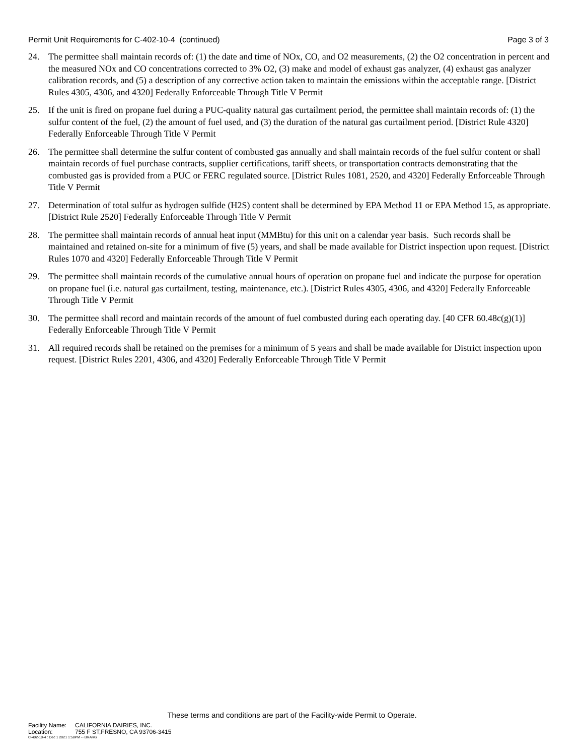Permit Unit Requirements for C-402-10-4 (continued)
Page 3 of 3
24. The permittee shall maintain records of: (1) the date and time of NOx, CO, and O2 measurements, (2) the O2 concentration in percent and the measured NOx and CO concentrations corrected to 3% O2, (3) make and model of exhaust gas analyzer, (4) exhaust gas analyzer calibration records, and (5) a description of any corrective action taken to maintain the emissions within the acceptable range. [District Rules 4305, 4306, and 4320] Federally Enforceable Through Title V Permit
25. If the unit is fired on propane fuel during a PUC-quality natural gas curtailment period, the permittee shall maintain records of: (1) the sulfur content of the fuel, (2) the amount of fuel used, and (3) the duration of the natural gas curtailment period. [District Rule 4320] Federally Enforceable Through Title V Permit
26. The permittee shall determine the sulfur content of combusted gas annually and shall maintain records of the fuel sulfur content or shall maintain records of fuel purchase contracts, supplier certifications, tariff sheets, or transportation contracts demonstrating that the combusted gas is provided from a PUC or FERC regulated source. [District Rules 1081, 2520, and 4320] Federally Enforceable Through Title V Permit
27. Determination of total sulfur as hydrogen sulfide (H2S) content shall be determined by EPA Method 11 or EPA Method 15, as appropriate. [District Rule 2520] Federally Enforceable Through Title V Permit
28. The permittee shall maintain records of annual heat input (MMBtu) for this unit on a calendar year basis. Such records shall be maintained and retained on-site for a minimum of five (5) years, and shall be made available for District inspection upon request. [District Rules 1070 and 4320] Federally Enforceable Through Title V Permit
29. The permittee shall maintain records of the cumulative annual hours of operation on propane fuel and indicate the purpose for operation on propane fuel (i.e. natural gas curtailment, testing, maintenance, etc.). [District Rules 4305, 4306, and 4320] Federally Enforceable Through Title V Permit
30. The permittee shall record and maintain records of the amount of fuel combusted during each operating day. [40 CFR 60.48c(g)(1)] Federally Enforceable Through Title V Permit
31. All required records shall be retained on the premises for a minimum of 5 years and shall be made available for District inspection upon request. [District Rules 2201, 4306, and 4320] Federally Enforceable Through Title V Permit
These terms and conditions are part of the Facility-wide Permit to Operate.
Facility Name: CALIFORNIA DAIRIES, INC.
Location: 755 F ST,FRESNO, CA 93706-3415
C-402-10-4 : Dec 1 2021 1:58PM -- BRARG